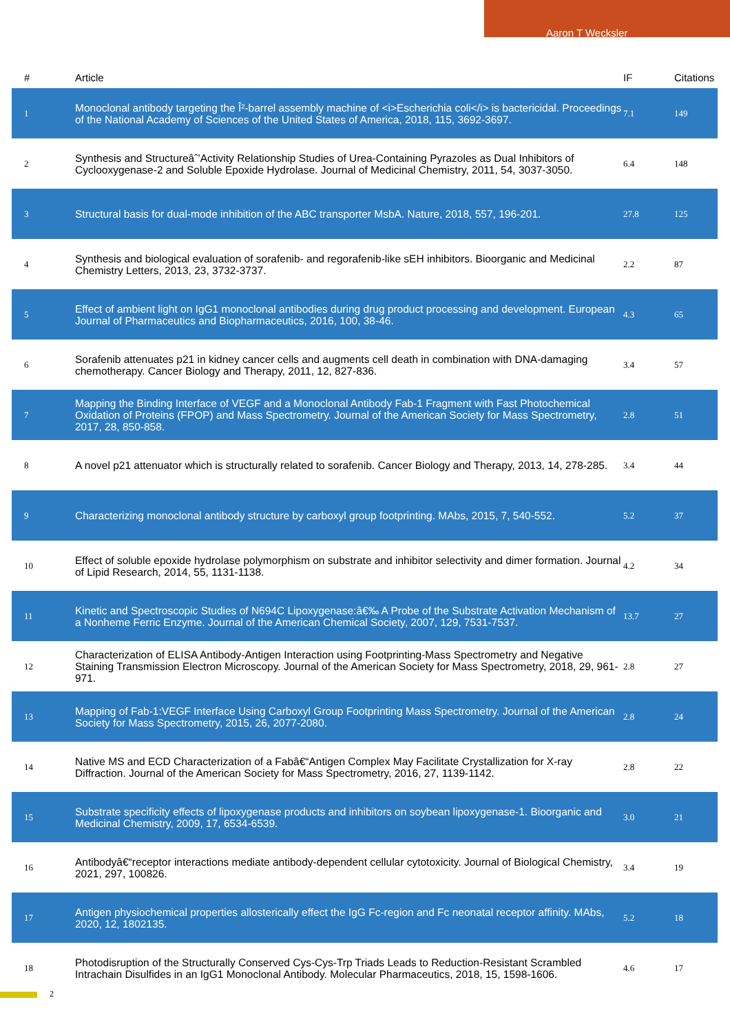Aaron T Wecksler
| # | Article | IF | Citations |
| --- | --- | --- | --- |
| 1 | Monoclonal antibody targeting the Î²-barrel assembly machine of <i>Escherichia coli</i> is bactericidal. Proceedings of the National Academy of Sciences of the United States of America, 2018, 115, 3692-3697. | 7.1 | 149 |
| 2 | Synthesis and Structureâˆ’Activity Relationship Studies of Urea-Containing Pyrazoles as Dual Inhibitors of Cyclooxygenase-2 and Soluble Epoxide Hydrolase. Journal of Medicinal Chemistry, 2011, 54, 3037-3050. | 6.4 | 148 |
| 3 | Structural basis for dual-mode inhibition of the ABC transporter MsbA. Nature, 2018, 557, 196-201. | 27.8 | 125 |
| 4 | Synthesis and biological evaluation of sorafenib- and regorafenib-like sEH inhibitors. Bioorganic and Medicinal Chemistry Letters, 2013, 23, 3732-3737. | 2.2 | 87 |
| 5 | Effect of ambient light on IgG1 monoclonal antibodies during drug product processing and development. European Journal of Pharmaceutics and Biopharmaceutics, 2016, 100, 38-46. | 4.3 | 65 |
| 6 | Sorafenib attenuates p21 in kidney cancer cells and augments cell death in combination with DNA-damaging chemotherapy. Cancer Biology and Therapy, 2011, 12, 827-836. | 3.4 | 57 |
| 7 | Mapping the Binding Interface of VEGF and a Monoclonal Antibody Fab-1 Fragment with Fast Photochemical Oxidation of Proteins (FPOP) and Mass Spectrometry. Journal of the American Society for Mass Spectrometry, 2017, 28, 850-858. | 2.8 | 51 |
| 8 | A novel p21 attenuator which is structurally related to sorafenib. Cancer Biology and Therapy, 2013, 14, 278-285. | 3.4 | 44 |
| 9 | Characterizing monoclonal antibody structure by carboxyl group footprinting. MAbs, 2015, 7, 540-552. | 5.2 | 37 |
| 10 | Effect of soluble epoxide hydrolase polymorphism on substrate and inhibitor selectivity and dimer formation. Journal of Lipid Research, 2014, 55, 1131-1138. | 4.2 | 34 |
| 11 | Kinetic and Spectroscopic Studies of N694C Lipoxygenase:â€‰ A Probe of the Substrate Activation Mechanism of a Nonheme Ferric Enzyme. Journal of the American Chemical Society, 2007, 129, 7531-7537. | 13.7 | 27 |
| 12 | Characterization of ELISA Antibody-Antigen Interaction using Footprinting-Mass Spectrometry and Negative Staining Transmission Electron Microscopy. Journal of the American Society for Mass Spectrometry, 2018, 29, 961-971. | 2.8 | 27 |
| 13 | Mapping of Fab-1:VEGF Interface Using Carboxyl Group Footprinting Mass Spectrometry. Journal of the American Society for Mass Spectrometry, 2015, 26, 2077-2080. | 2.8 | 24 |
| 14 | Native MS and ECD Characterization of a Fabâ€“Antigen Complex May Facilitate Crystallization for X-ray Diffraction. Journal of the American Society for Mass Spectrometry, 2016, 27, 1139-1142. | 2.8 | 22 |
| 15 | Substrate specificity effects of lipoxygenase products and inhibitors on soybean lipoxygenase-1. Bioorganic and Medicinal Chemistry, 2009, 17, 6534-6539. | 3.0 | 21 |
| 16 | Antibodyâ€“receptor interactions mediate antibody-dependent cellular cytotoxicity. Journal of Biological Chemistry, 2021, 297, 100826. | 3.4 | 19 |
| 17 | Antigen physiochemical properties allosterically effect the IgG Fc-region and Fc neonatal receptor affinity. MAbs, 2020, 12, 1802135. | 5.2 | 18 |
| 18 | Photodisruption of the Structurally Conserved Cys-Cys-Trp Triads Leads to Reduction-Resistant Scrambled Intrachain Disulfides in an IgG1 Monoclonal Antibody. Molecular Pharmaceutics, 2018, 15, 1598-1606. | 4.6 | 17 |
2